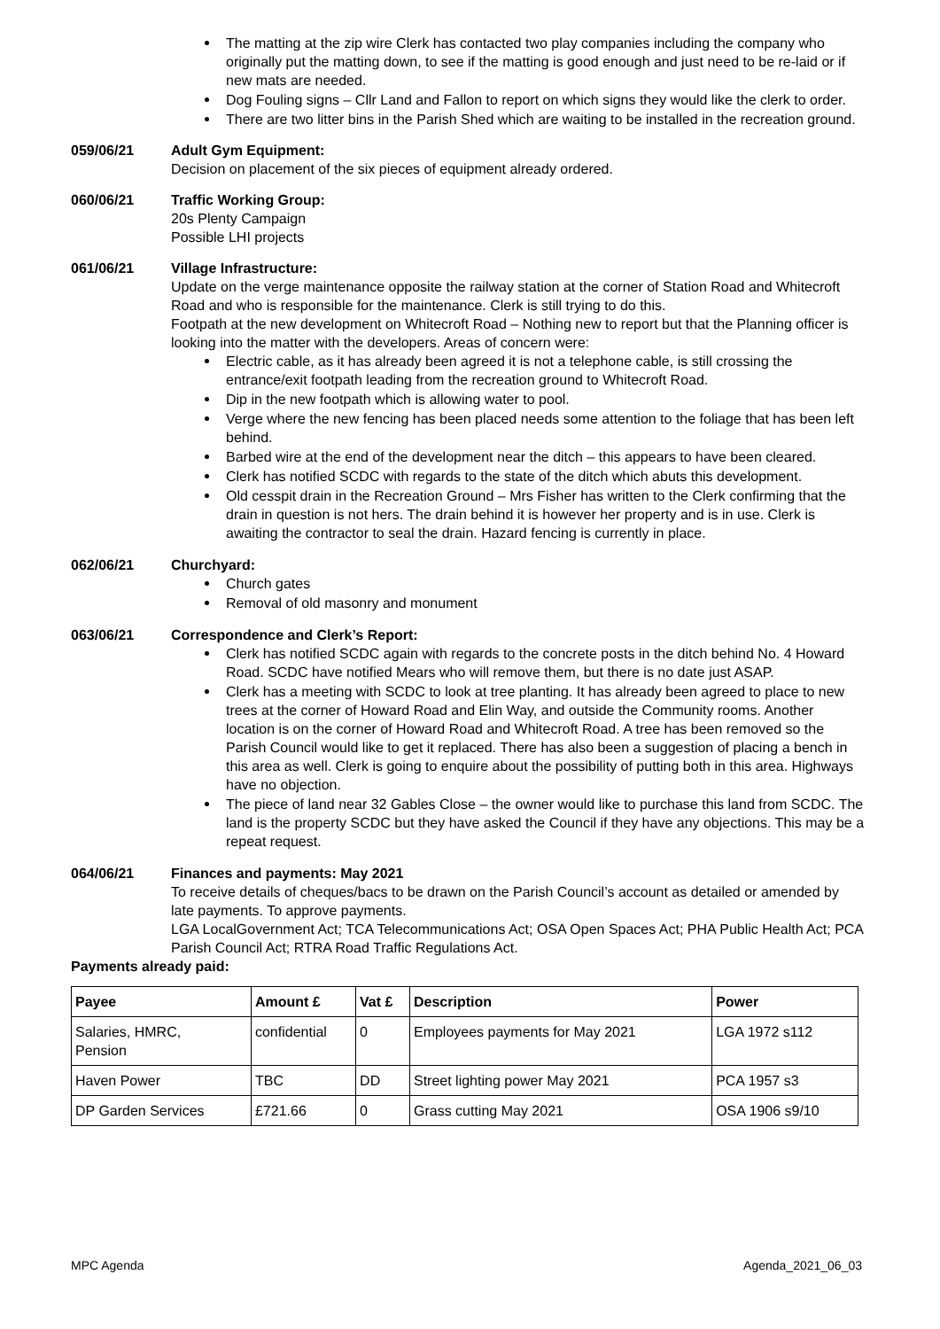The matting at the zip wire Clerk has contacted two play companies including the company who originally put the matting down, to see if the matting is good enough and just need to be re-laid or if new mats are needed.
Dog Fouling signs – Cllr Land and Fallon to report on which signs they would like the clerk to order.
There are two litter bins in the Parish Shed which are waiting to be installed in the recreation ground.
059/06/21 Adult Gym Equipment:
Decision on placement of the six pieces of equipment already ordered.
060/06/21 Traffic Working Group:
20s Plenty Campaign
Possible LHI projects
061/06/21 Village Infrastructure:
Update on the verge maintenance opposite the railway station at the corner of Station Road and Whitecroft Road and who is responsible for the maintenance. Clerk is still trying to do this.
Footpath at the new development on Whitecroft Road – Nothing new to report but that the Planning officer is looking into the matter with the developers. Areas of concern were:
Electric cable, as it has already been agreed it is not a telephone cable, is still crossing the entrance/exit footpath leading from the recreation ground to Whitecroft Road.
Dip in the new footpath which is allowing water to pool.
Verge where the new fencing has been placed needs some attention to the foliage that has been left behind.
Barbed wire at the end of the development near the ditch – this appears to have been cleared.
Clerk has notified SCDC with regards to the state of the ditch which abuts this development.
Old cesspit drain in the Recreation Ground – Mrs Fisher has written to the Clerk confirming that the drain in question is not hers. The drain behind it is however her property and is in use. Clerk is awaiting the contractor to seal the drain. Hazard fencing is currently in place.
062/06/21 Churchyard:
Church gates
Removal of old masonry and monument
063/06/21 Correspondence and Clerk’s Report:
Clerk has notified SCDC again with regards to the concrete posts in the ditch behind No. 4 Howard Road. SCDC have notified Mears who will remove them, but there is no date just ASAP.
Clerk has a meeting with SCDC to look at tree planting. It has already been agreed to place to new trees at the corner of Howard Road and Elin Way, and outside the Community rooms. Another location is on the corner of Howard Road and Whitecroft Road. A tree has been removed so the Parish Council would like to get it replaced. There has also been a suggestion of placing a bench in this area as well. Clerk is going to enquire about the possibility of putting both in this area. Highways have no objection.
The piece of land near 32 Gables Close – the owner would like to purchase this land from SCDC. The land is the property SCDC but they have asked the Council if they have any objections. This may be a repeat request.
064/06/21 Finances and payments: May 2021
To receive details of cheques/bacs to be drawn on the Parish Council’s account as detailed or amended by late payments. To approve payments.
LGA LocalGovernment Act; TCA Telecommunications Act; OSA Open Spaces Act; PHA Public Health Act; PCA Parish Council Act; RTRA Road Traffic Regulations Act.
Payments already paid:
| Payee | Amount £ | Vat £ | Description | Power |
| --- | --- | --- | --- | --- |
| Salaries, HMRC, Pension | confidential | 0 | Employees payments for May 2021 | LGA 1972 s112 |
| Haven Power | TBC | DD | Street lighting power May 2021 | PCA 1957 s3 |
| DP Garden Services | £721.66 | 0 | Grass cutting May 2021 | OSA 1906 s9/10 |
MPC Agenda Agenda_2021_06_03